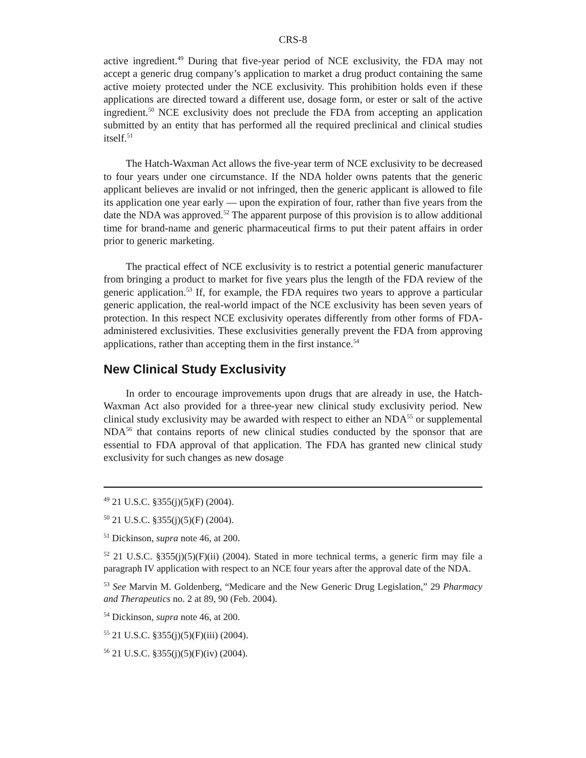CRS-8
active ingredient.<sup>49</sup> During that five-year period of NCE exclusivity, the FDA may not accept a generic drug company’s application to market a drug product containing the same active moiety protected under the NCE exclusivity. This prohibition holds even if these applications are directed toward a different use, dosage form, or ester or salt of the active ingredient.<sup>50</sup> NCE exclusivity does not preclude the FDA from accepting an application submitted by an entity that has performed all the required preclinical and clinical studies itself.<sup>51</sup>
The Hatch-Waxman Act allows the five-year term of NCE exclusivity to be decreased to four years under one circumstance. If the NDA holder owns patents that the generic applicant believes are invalid or not infringed, then the generic applicant is allowed to file its application one year early — upon the expiration of four, rather than five years from the date the NDA was approved.<sup>52</sup> The apparent purpose of this provision is to allow additional time for brand-name and generic pharmaceutical firms to put their patent affairs in order prior to generic marketing.
The practical effect of NCE exclusivity is to restrict a potential generic manufacturer from bringing a product to market for five years plus the length of the FDA review of the generic application.<sup>53</sup> If, for example, the FDA requires two years to approve a particular generic application, the real-world impact of the NCE exclusivity has been seven years of protection. In this respect NCE exclusivity operates differently from other forms of FDA-administered exclusivities. These exclusivities generally prevent the FDA from approving applications, rather than accepting them in the first instance.<sup>54</sup>
New Clinical Study Exclusivity
In order to encourage improvements upon drugs that are already in use, the Hatch-Waxman Act also provided for a three-year new clinical study exclusivity period. New clinical study exclusivity may be awarded with respect to either an NDA<sup>55</sup> or supplemental NDA<sup>56</sup> that contains reports of new clinical studies conducted by the sponsor that are essential to FDA approval of that application. The FDA has granted new clinical study exclusivity for such changes as new dosage
<sup>49</sup> 21 U.S.C. §355(j)(5)(F) (2004).
<sup>50</sup> 21 U.S.C. §355(j)(5)(F) (2004).
<sup>51</sup> Dickinson, supra note 46, at 200.
<sup>52</sup> 21 U.S.C. §355(j)(5)(F)(ii) (2004). Stated in more technical terms, a generic firm may file a paragraph IV application with respect to an NCE four years after the approval date of the NDA.
<sup>53</sup> See Marvin M. Goldenberg, “Medicare and the New Generic Drug Legislation,” 29 Pharmacy and Therapeutics no. 2 at 89, 90 (Feb. 2004).
<sup>54</sup> Dickinson, supra note 46, at 200.
<sup>55</sup> 21 U.S.C. §355(j)(5)(F)(iii) (2004).
<sup>56</sup> 21 U.S.C. §355(j)(5)(F)(iv) (2004).